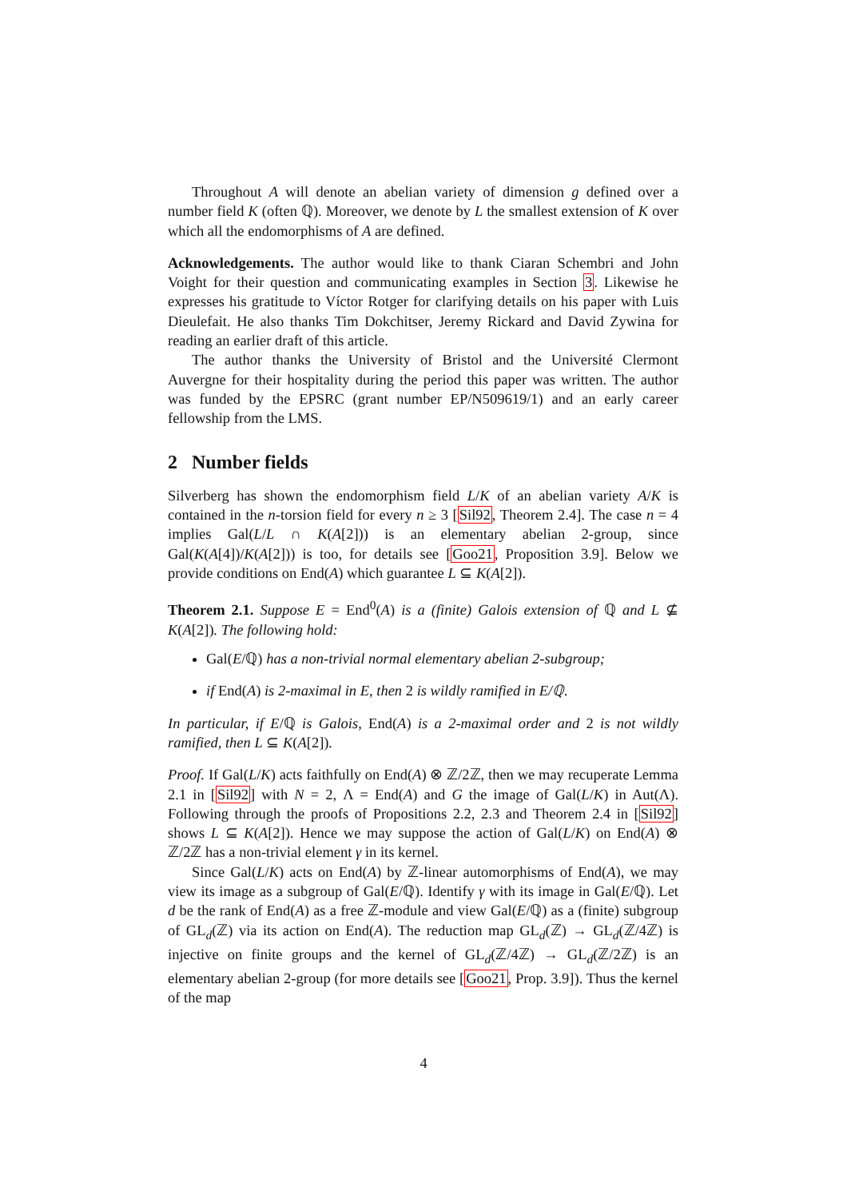Throughout A will denote an abelian variety of dimension g defined over a number field K (often ℚ). Moreover, we denote by L the smallest extension of K over which all the endomorphisms of A are defined.
Acknowledgements. The author would like to thank Ciaran Schembri and John Voight for their question and communicating examples in Section 3. Likewise he expresses his gratitude to Víctor Rotger for clarifying details on his paper with Luis Dieulefait. He also thanks Tim Dokchitser, Jeremy Rickard and David Zywina for reading an earlier draft of this article.
The author thanks the University of Bristol and the Université Clermont Auvergne for their hospitality during the period this paper was written. The author was funded by the EPSRC (grant number EP/N509619/1) and an early career fellowship from the LMS.
2 Number fields
Silverberg has shown the endomorphism field L/K of an abelian variety A/K is contained in the n-torsion field for every n ≥ 3 [Sil92, Theorem 2.4]. The case n = 4 implies Gal(L/L ∩ K(A[2])) is an elementary abelian 2-group, since Gal(K(A[4])/K(A[2])) is too, for details see [Goo21, Proposition 3.9]. Below we provide conditions on End(A) which guarantee L ⊆ K(A[2]).
Theorem 2.1. Suppose E = End<sup>0</sup>(A) is a (finite) Galois extension of ℚ and L ⊈ K(A[2]). The following hold:
Gal(E/ℚ) has a non-trivial normal elementary abelian 2-subgroup;
if End(A) is 2-maximal in E, then 2 is wildly ramified in E/ℚ.
In particular, if E/ℚ is Galois, End(A) is a 2-maximal order and 2 is not wildly ramified, then L ⊆ K(A[2]).
Proof. If Gal(L/K) acts faithfully on End(A) ⊗ ℤ/2ℤ, then we may recuperate Lemma 2.1 in [Sil92] with N = 2, Λ = End(A) and G the image of Gal(L/K) in Aut(Λ). Following through the proofs of Propositions 2.2, 2.3 and Theorem 2.4 in [Sil92] shows L ⊆ K(A[2]). Hence we may suppose the action of Gal(L/K) on End(A) ⊗ ℤ/2ℤ has a non-trivial element γ in its kernel.
Since Gal(L/K) acts on End(A) by ℤ-linear automorphisms of End(A), we may view its image as a subgroup of Gal(E/ℚ). Identify γ with its image in Gal(E/ℚ). Let d be the rank of End(A) as a free ℤ-module and view Gal(E/ℚ) as a (finite) subgroup of GL<sub>d</sub>(ℤ) via its action on End(A). The reduction map GL<sub>d</sub>(ℤ) → GL<sub>d</sub>(ℤ/4ℤ) is injective on finite groups and the kernel of GL<sub>d</sub>(ℤ/4ℤ) → GL<sub>d</sub>(ℤ/2ℤ) is an elementary abelian 2-group (for more details see [Goo21, Prop. 3.9]). Thus the kernel of the map
4